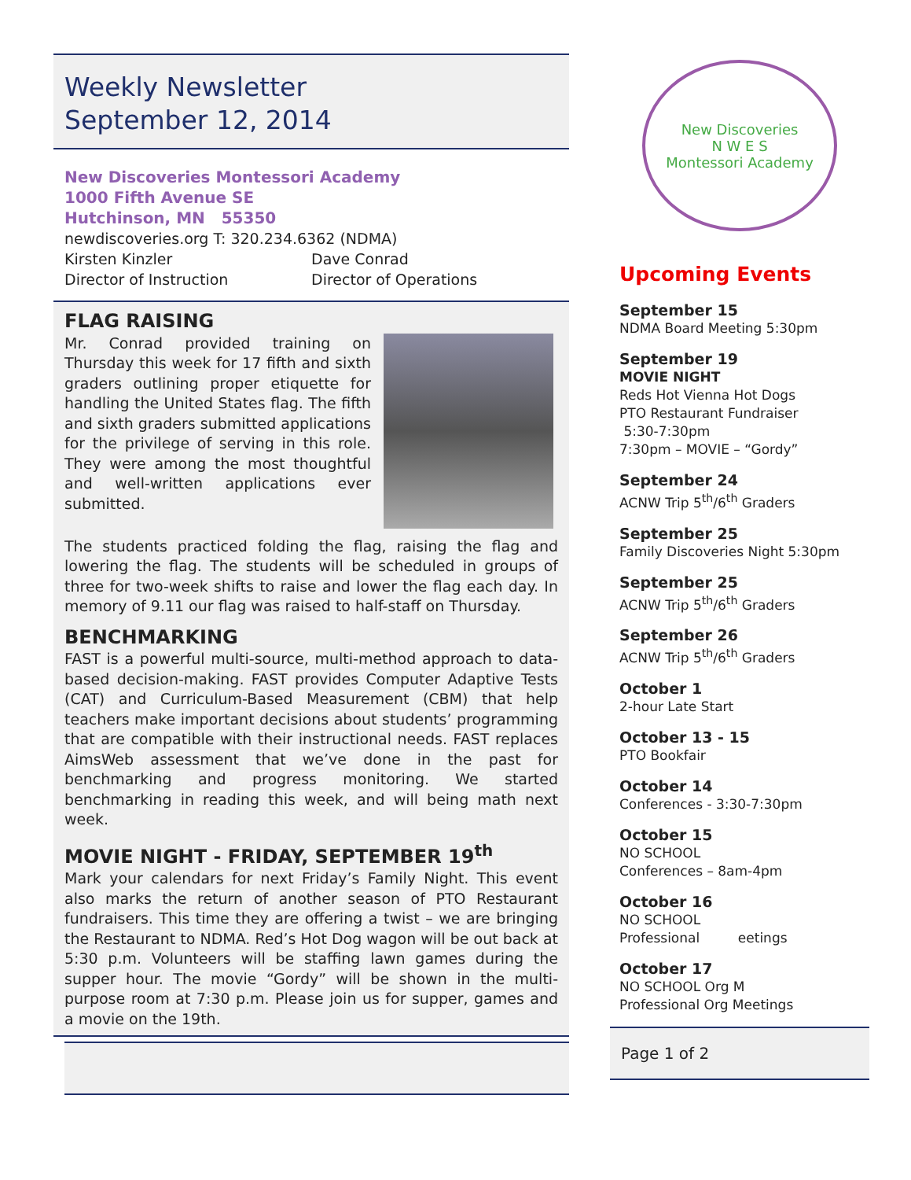Weekly Newsletter
September 12, 2014
New Discoveries Montessori Academy
1000 Fifth Avenue SE
Hutchinson, MN 55350
newdiscoveries.org T: 320.234.6362 (NDMA)
Kirsten Kinzler Dave Conrad
Director of Instruction Director of Operations
FLAG RAISING
Mr. Conrad provided training on Thursday this week for 17 fifth and sixth graders outlining proper etiquette for handling the United States flag. The fifth and sixth graders submitted applications for the privilege of serving in this role. They were among the most thoughtful and well-written applications ever submitted.
The students practiced folding the flag, raising the flag and lowering the flag. The students will be scheduled in groups of three for two-week shifts to raise and lower the flag each day. In memory of 9.11 our flag was raised to half-staff on Thursday.
BENCHMARKING
FAST is a powerful multi-source, multi-method approach to data-based decision-making. FAST provides Computer Adaptive Tests (CAT) and Curriculum-Based Measurement (CBM) that help teachers make important decisions about students’ programming that are compatible with their instructional needs. FAST replaces AimsWeb assessment that we’ve done in the past for benchmarking and progress monitoring. We started benchmarking in reading this week, and will being math next week.
MOVIE NIGHT - FRIDAY, SEPTEMBER 19<sup>th</sup>
Mark your calendars for next Friday’s Family Night. This event also marks the return of another season of PTO Restaurant fundraisers. This time they are offering a twist – we are bringing the Restaurant to NDMA. Red’s Hot Dog wagon will be out back at 5:30 p.m. Volunteers will be staffing lawn games during the supper hour. The movie “Gordy” will be shown in the multi-purpose room at 7:30 p.m. Please join us for supper, games and a movie on the 19th.
New Discoveries
N W E S
Montessori Academy
Upcoming Events
September 15
NDMA Board Meeting 5:30pm
September 19
MOVIE NIGHT
Reds Hot Vienna Hot Dogs
PTO Restaurant Fundraiser
5:30-7:30pm
7:30pm – MOVIE – “Gordy”
September 24
ACNW Trip 5<sup>th</sup>/6<sup>th</sup> Graders
September 25
Family Discoveries Night 5:30pm
September 25
ACNW Trip 5<sup>th</sup>/6<sup>th</sup> Graders
September 26
ACNW Trip 5<sup>th</sup>/6<sup>th</sup> Graders
October 1
2-hour Late Start
October 13 - 15
PTO Bookfair
October 14
Conferences - 3:30-7:30pm
October 15
NO SCHOOL
Conferences – 8am-4pm
October 16
NO SCHOOL
Professional eetings
October 17
NO SCHOOL Org M
Professional Org Meetings
Page 1 of 2